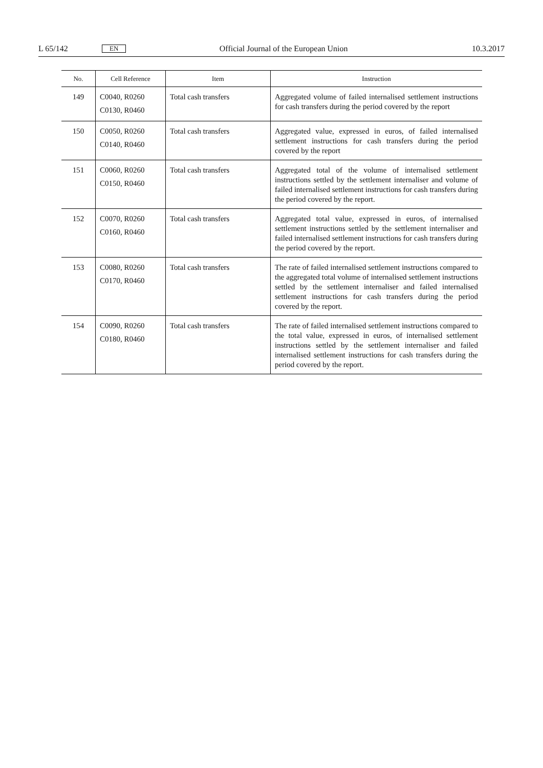L 65/142 EN Official Journal of the European Union 10.3.2017
| No. | Cell Reference | Item | Instruction |
| --- | --- | --- | --- |
| 149 | C0040, R0260 C0130, R0460 | Total cash transfers | Aggregated volume of failed internalised settlement instructions for cash transfers during the period covered by the report |
| 150 | C0050, R0260 C0140, R0460 | Total cash transfers | Aggregated value, expressed in euros, of failed internalised settlement instructions for cash transfers during the period covered by the report |
| 151 | C0060, R0260 C0150, R0460 | Total cash transfers | Aggregated total of the volume of internalised settlement instructions settled by the settlement internaliser and volume of failed internalised settlement instructions for cash transfers during the period covered by the report. |
| 152 | C0070, R0260 C0160, R0460 | Total cash transfers | Aggregated total value, expressed in euros, of internalised settlement instructions settled by the settlement internaliser and failed internalised settlement instructions for cash transfers during the period covered by the report. |
| 153 | C0080, R0260 C0170, R0460 | Total cash transfers | The rate of failed internalised settlement instructions compared to the aggregated total volume of internalised settlement instructions settled by the settlement internaliser and failed internalised settlement instructions for cash transfers during the period covered by the report. |
| 154 | C0090, R0260 C0180, R0460 | Total cash transfers | The rate of failed internalised settlement instructions compared to the total value, expressed in euros, of internalised settlement instructions settled by the settlement internaliser and failed internalised settlement instructions for cash transfers during the period covered by the report. |